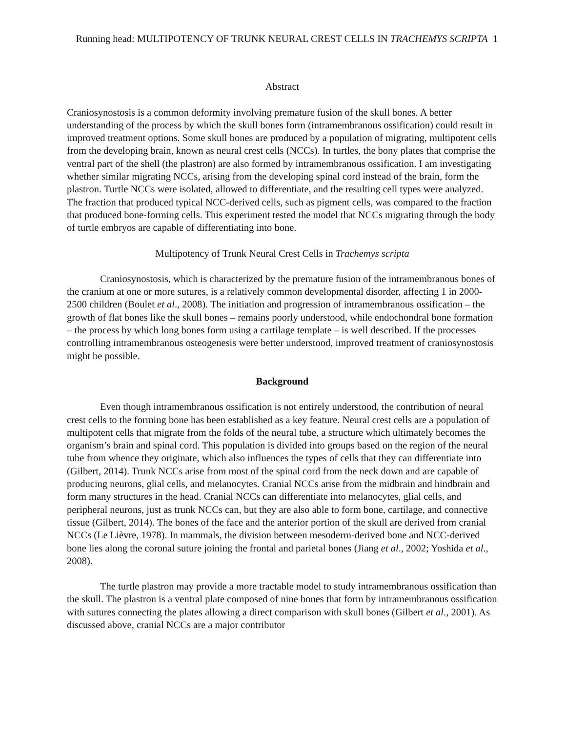Running head: MULTIPOTENCY OF TRUNK NEURAL CREST CELLS IN TRACHEMYS SCRIPTA 1
Abstract
Craniosynostosis is a common deformity involving premature fusion of the skull bones. A better understanding of the process by which the skull bones form (intramembranous ossification) could result in improved treatment options. Some skull bones are produced by a population of migrating, multipotent cells from the developing brain, known as neural crest cells (NCCs). In turtles, the bony plates that comprise the ventral part of the shell (the plastron) are also formed by intramembranous ossification. I am investigating whether similar migrating NCCs, arising from the developing spinal cord instead of the brain, form the plastron. Turtle NCCs were isolated, allowed to differentiate, and the resulting cell types were analyzed. The fraction that produced typical NCC-derived cells, such as pigment cells, was compared to the fraction that produced bone-forming cells. This experiment tested the model that NCCs migrating through the body of turtle embryos are capable of differentiating into bone.
Multipotency of Trunk Neural Crest Cells in Trachemys scripta
Craniosynostosis, which is characterized by the premature fusion of the intramembranous bones of the cranium at one or more sutures, is a relatively common developmental disorder, affecting 1 in 2000-2500 children (Boulet et al., 2008). The initiation and progression of intramembranous ossification – the growth of flat bones like the skull bones – remains poorly understood, while endochondral bone formation – the process by which long bones form using a cartilage template – is well described. If the processes controlling intramembranous osteogenesis were better understood, improved treatment of craniosynostosis might be possible.
Background
Even though intramembranous ossification is not entirely understood, the contribution of neural crest cells to the forming bone has been established as a key feature. Neural crest cells are a population of multipotent cells that migrate from the folds of the neural tube, a structure which ultimately becomes the organism’s brain and spinal cord. This population is divided into groups based on the region of the neural tube from whence they originate, which also influences the types of cells that they can differentiate into (Gilbert, 2014). Trunk NCCs arise from most of the spinal cord from the neck down and are capable of producing neurons, glial cells, and melanocytes. Cranial NCCs arise from the midbrain and hindbrain and form many structures in the head. Cranial NCCs can differentiate into melanocytes, glial cells, and peripheral neurons, just as trunk NCCs can, but they are also able to form bone, cartilage, and connective tissue (Gilbert, 2014). The bones of the face and the anterior portion of the skull are derived from cranial NCCs (Le Lièvre, 1978). In mammals, the division between mesoderm-derived bone and NCC-derived bone lies along the coronal suture joining the frontal and parietal bones (Jiang et al., 2002; Yoshida et al., 2008).
The turtle plastron may provide a more tractable model to study intramembranous ossification than the skull. The plastron is a ventral plate composed of nine bones that form by intramembranous ossification with sutures connecting the plates allowing a direct comparison with skull bones (Gilbert et al., 2001). As discussed above, cranial NCCs are a major contributor